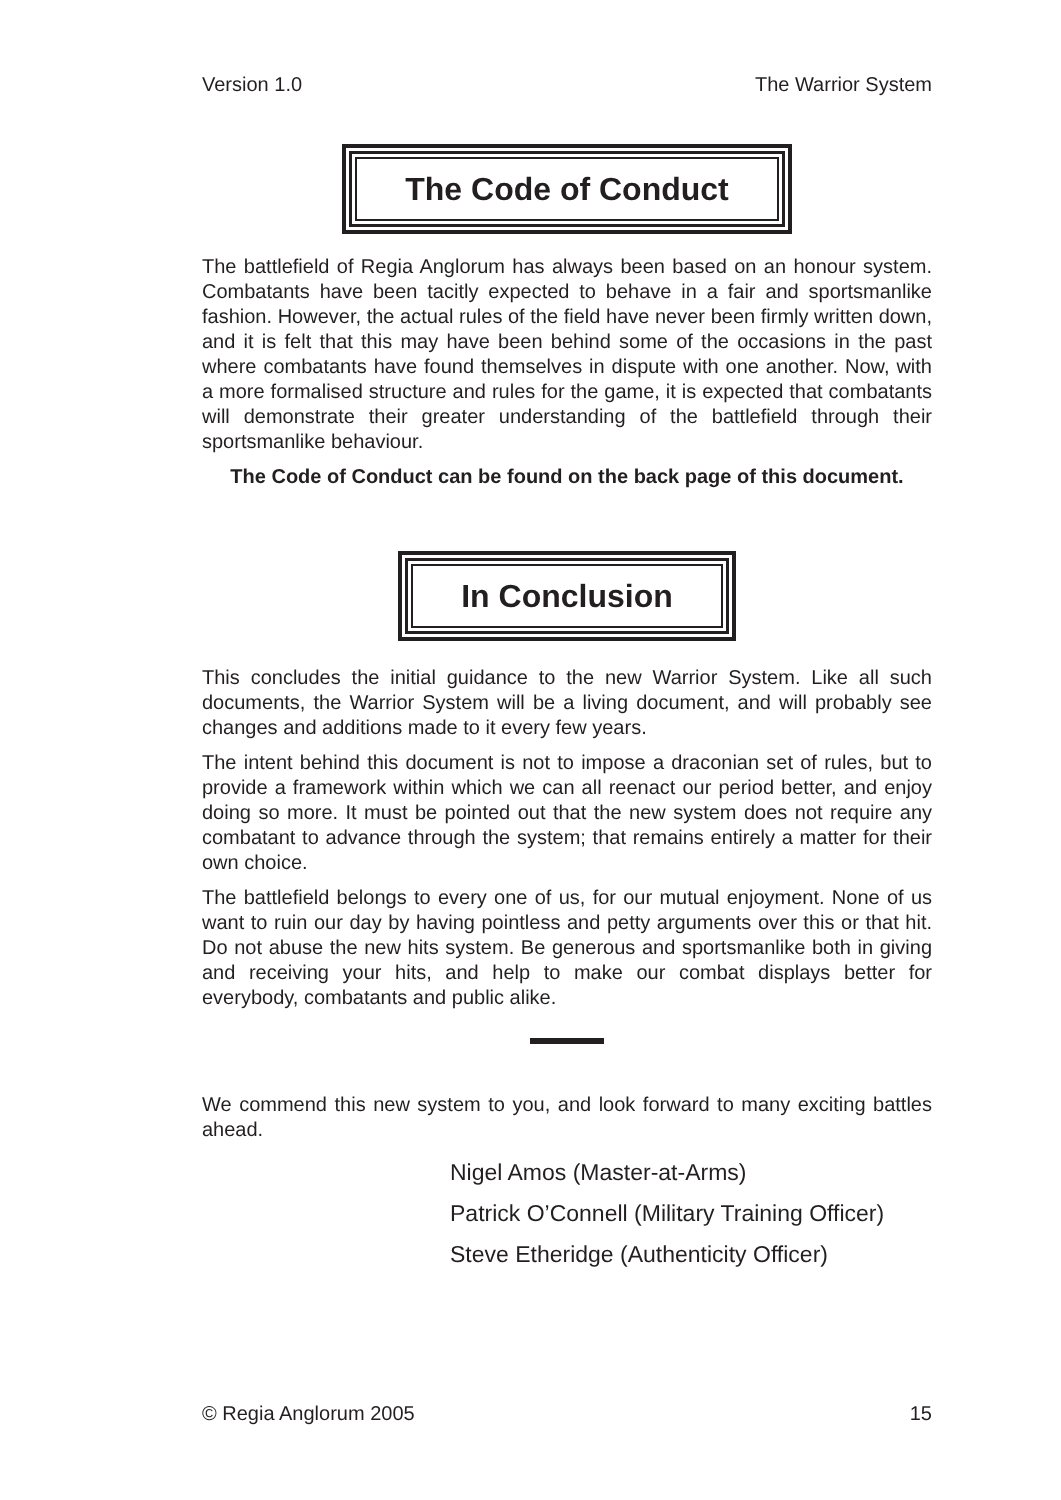Version 1.0 The Warrior System
The Code of Conduct
The battlefield of Regia Anglorum has always been based on an honour system. Combatants have been tacitly expected to behave in a fair and sportsmanlike fashion. However, the actual rules of the field have never been firmly written down, and it is felt that this may have been behind some of the occasions in the past where combatants have found themselves in dispute with one another. Now, with a more formalised structure and rules for the game, it is expected that combatants will demonstrate their greater understanding of the battlefield through their sportsmanlike behaviour.
The Code of Conduct can be found on the back page of this document.
In Conclusion
This concludes the initial guidance to the new Warrior System. Like all such documents, the Warrior System will be a living document, and will probably see changes and additions made to it every few years.
The intent behind this document is not to impose a draconian set of rules, but to provide a framework within which we can all reenact our period better, and enjoy doing so more. It must be pointed out that the new system does not require any combatant to advance through the system; that remains entirely a matter for their own choice.
The battlefield belongs to every one of us, for our mutual enjoyment. None of us want to ruin our day by having pointless and petty arguments over this or that hit. Do not abuse the new hits system. Be generous and sportsmanlike both in giving and receiving your hits, and help to make our combat displays better for everybody, combatants and public alike.
We commend this new system to you, and look forward to many exciting battles ahead.
Nigel Amos (Master-at-Arms)
Patrick O’Connell (Military Training Officer)
Steve Etheridge (Authenticity Officer)
© Regia Anglorum 2005 15